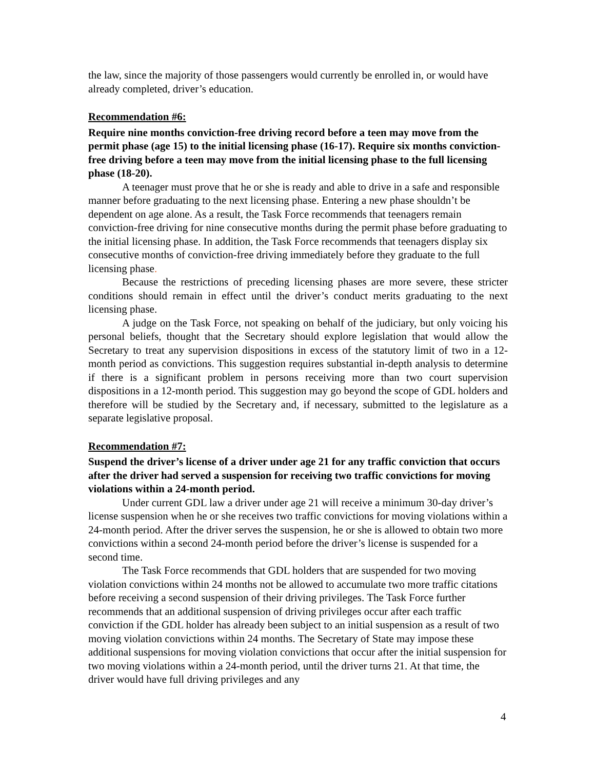the law, since the majority of those passengers would currently be enrolled in, or would have already completed, driver’s education.
Recommendation #6:
Require nine months conviction-free driving record before a teen may move from the permit phase (age 15) to the initial licensing phase (16-17). Require six months conviction-free driving before a teen may move from the initial licensing phase to the full licensing phase (18-20).
A teenager must prove that he or she is ready and able to drive in a safe and responsible manner before graduating to the next licensing phase. Entering a new phase shouldn’t be dependent on age alone. As a result, the Task Force recommends that teenagers remain conviction-free driving for nine consecutive months during the permit phase before graduating to the initial licensing phase. In addition, the Task Force recommends that teenagers display six consecutive months of conviction-free driving immediately before they graduate to the full licensing phase.
Because the restrictions of preceding licensing phases are more severe, these stricter conditions should remain in effect until the driver’s conduct merits graduating to the next licensing phase.
A judge on the Task Force, not speaking on behalf of the judiciary, but only voicing his personal beliefs, thought that the Secretary should explore legislation that would allow the Secretary to treat any supervision dispositions in excess of the statutory limit of two in a 12-month period as convictions. This suggestion requires substantial in-depth analysis to determine if there is a significant problem in persons receiving more than two court supervision dispositions in a 12-month period. This suggestion may go beyond the scope of GDL holders and therefore will be studied by the Secretary and, if necessary, submitted to the legislature as a separate legislative proposal.
Recommendation #7:
Suspend the driver’s license of a driver under age 21 for any traffic conviction that occurs after the driver had served a suspension for receiving two traffic convictions for moving violations within a 24-month period.
Under current GDL law a driver under age 21 will receive a minimum 30-day driver’s license suspension when he or she receives two traffic convictions for moving violations within a 24-month period. After the driver serves the suspension, he or she is allowed to obtain two more convictions within a second 24-month period before the driver’s license is suspended for a second time.
The Task Force recommends that GDL holders that are suspended for two moving violation convictions within 24 months not be allowed to accumulate two more traffic citations before receiving a second suspension of their driving privileges. The Task Force further recommends that an additional suspension of driving privileges occur after each traffic conviction if the GDL holder has already been subject to an initial suspension as a result of two moving violation convictions within 24 months. The Secretary of State may impose these additional suspensions for moving violation convictions that occur after the initial suspension for two moving violations within a 24-month period, until the driver turns 21. At that time, the driver would have full driving privileges and any
4